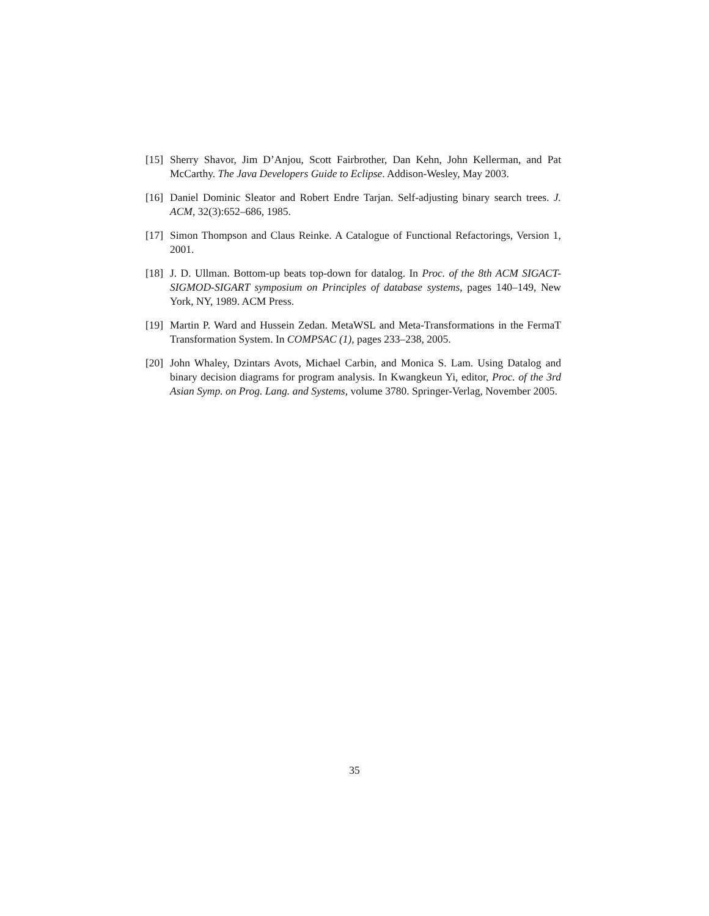[15] Sherry Shavor, Jim D’Anjou, Scott Fairbrother, Dan Kehn, John Kellerman, and Pat McCarthy. The Java Developers Guide to Eclipse. Addison-Wesley, May 2003.
[16] Daniel Dominic Sleator and Robert Endre Tarjan. Self-adjusting binary search trees. J. ACM, 32(3):652–686, 1985.
[17] Simon Thompson and Claus Reinke. A Catalogue of Functional Refactorings, Version 1, 2001.
[18] J. D. Ullman. Bottom-up beats top-down for datalog. In Proc. of the 8th ACM SIGACT-SIGMOD-SIGART symposium on Principles of database systems, pages 140–149, New York, NY, 1989. ACM Press.
[19] Martin P. Ward and Hussein Zedan. MetaWSL and Meta-Transformations in the FermaT Transformation System. In COMPSAC (1), pages 233–238, 2005.
[20] John Whaley, Dzintars Avots, Michael Carbin, and Monica S. Lam. Using Datalog and binary decision diagrams for program analysis. In Kwangkeun Yi, editor, Proc. of the 3rd Asian Symp. on Prog. Lang. and Systems, volume 3780. Springer-Verlag, November 2005.
35